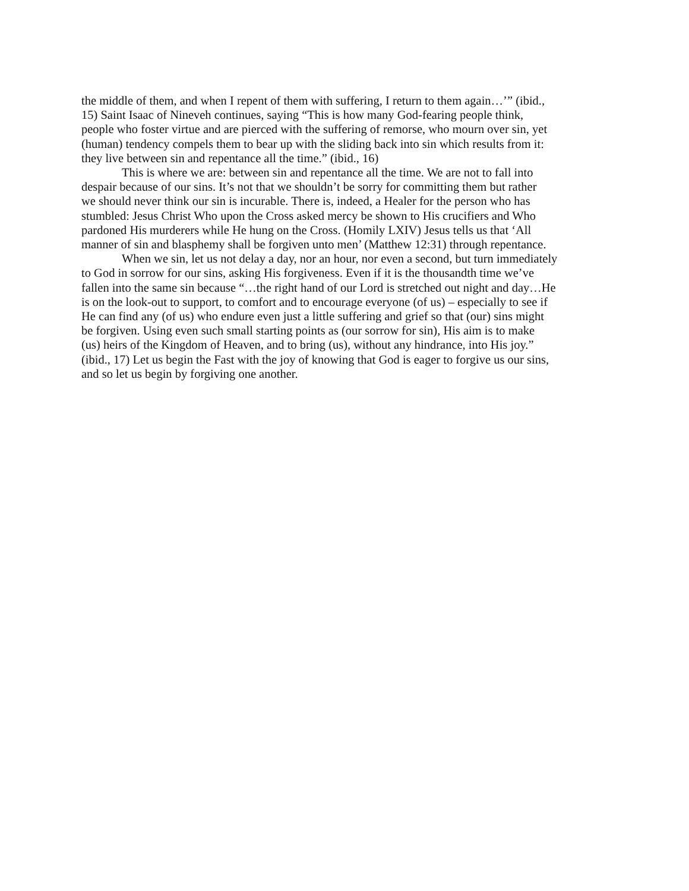the middle of them, and when I repent of them with suffering, I return to them again…’” (ibid.,
15) Saint Isaac of Nineveh continues, saying “This is how many God-fearing people think,
people who foster virtue and are pierced with the suffering of remorse, who mourn over sin, yet
(human) tendency compels them to bear up with the sliding back into sin which results from it:
they live between sin and repentance all the time.” (ibid., 16)
This is where we are: between sin and repentance all the time. We are not to fall into
despair because of our sins. It’s not that we shouldn’t be sorry for committing them but rather
we should never think our sin is incurable. There is, indeed, a Healer for the person who has
stumbled: Jesus Christ Who upon the Cross asked mercy be shown to His crucifiers and Who
pardoned His murderers while He hung on the Cross. (Homily LXIV) Jesus tells us that ‘All
manner of sin and blasphemy shall be forgiven unto men’ (Matthew 12:31) through repentance.
When we sin, let us not delay a day, nor an hour, nor even a second, but turn immediately
to God in sorrow for our sins, asking His forgiveness. Even if it is the thousandth time we’ve
fallen into the same sin because “…the right hand of our Lord is stretched out night and day…He
is on the look-out to support, to comfort and to encourage everyone (of us) – especially to see if
He can find any (of us) who endure even just a little suffering and grief so that (our) sins might
be forgiven. Using even such small starting points as (our sorrow for sin), His aim is to make
(us) heirs of the Kingdom of Heaven, and to bring (us), without any hindrance, into His joy.”
(ibid., 17) Let us begin the Fast with the joy of knowing that God is eager to forgive us our sins,
and so let us begin by forgiving one another.